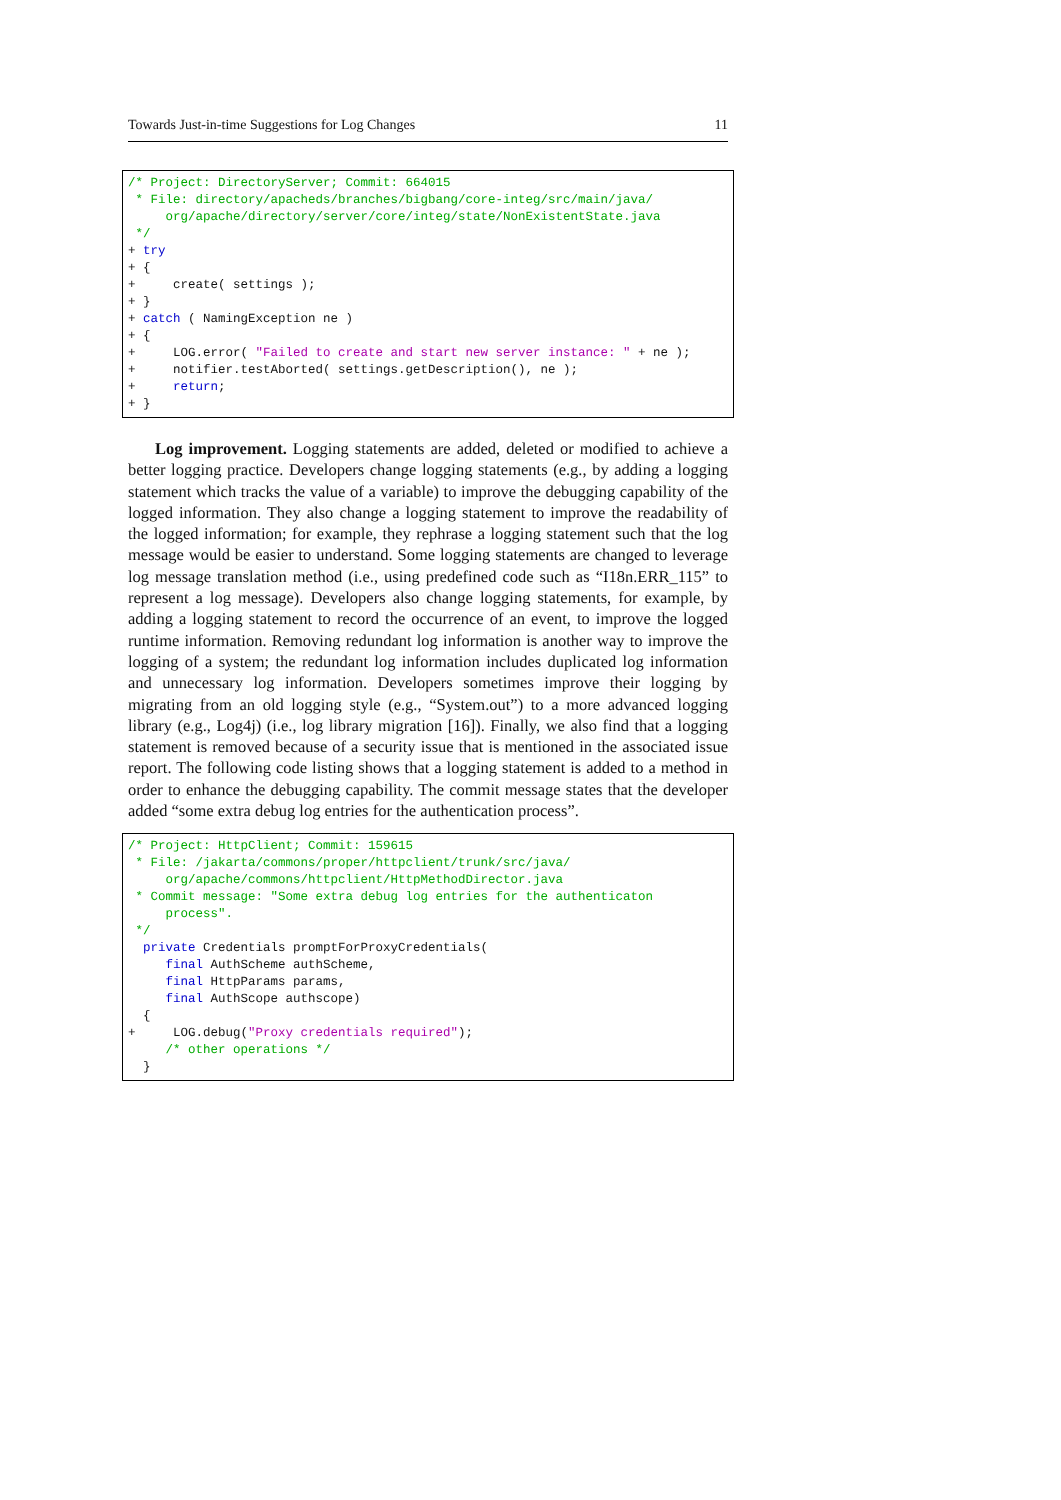Towards Just-in-time Suggestions for Log Changes 11
/* Project: DirectoryServer; Commit: 664015
 * File: directory/apacheds/branches/bigbang/core-integ/src/main/java/
     org/apache/directory/server/core/integ/state/NonExistentState.java
 */
+ try
+ {
+     create( settings );
+ }
+ catch ( NamingException ne )
+ {
+     LOG.error( "Failed to create and start new server instance: " + ne );
+     notifier.testAborted( settings.getDescription(), ne );
+     return;
+ }
Log improvement. Logging statements are added, deleted or modified to achieve a better logging practice. Developers change logging statements (e.g., by adding a logging statement which tracks the value of a variable) to improve the debugging capability of the logged information. They also change a logging statement to improve the readability of the logged information; for example, they rephrase a logging statement such that the log message would be easier to understand. Some logging statements are changed to leverage log message translation method (i.e., using predefined code such as “I18n.ERR_115” to represent a log message). Developers also change logging statements, for example, by adding a logging statement to record the occurrence of an event, to improve the logged runtime information. Removing redundant log information is another way to improve the logging of a system; the redundant log information includes duplicated log information and unnecessary log information. Developers sometimes improve their logging by migrating from an old logging style (e.g., “System.out”) to a more advanced logging library (e.g., Log4j) (i.e., log library migration [16]). Finally, we also find that a logging statement is removed because of a security issue that is mentioned in the associated issue report. The following code listing shows that a logging statement is added to a method in order to enhance the debugging capability. The commit message states that the developer added “some extra debug log entries for the authentication process”.
/* Project: HttpClient; Commit: 159615
 * File: /jakarta/commons/proper/httpclient/trunk/src/java/
     org/apache/commons/httpclient/HttpMethodDirector.java
 * Commit message: "Some extra debug log entries for the authenticaton
     process".
 */
  private Credentials promptForProxyCredentials(
     final AuthScheme authScheme,
     final HttpParams params,
     final AuthScope authscope)
  {
+     LOG.debug("Proxy credentials required");
     /* other operations */
  }